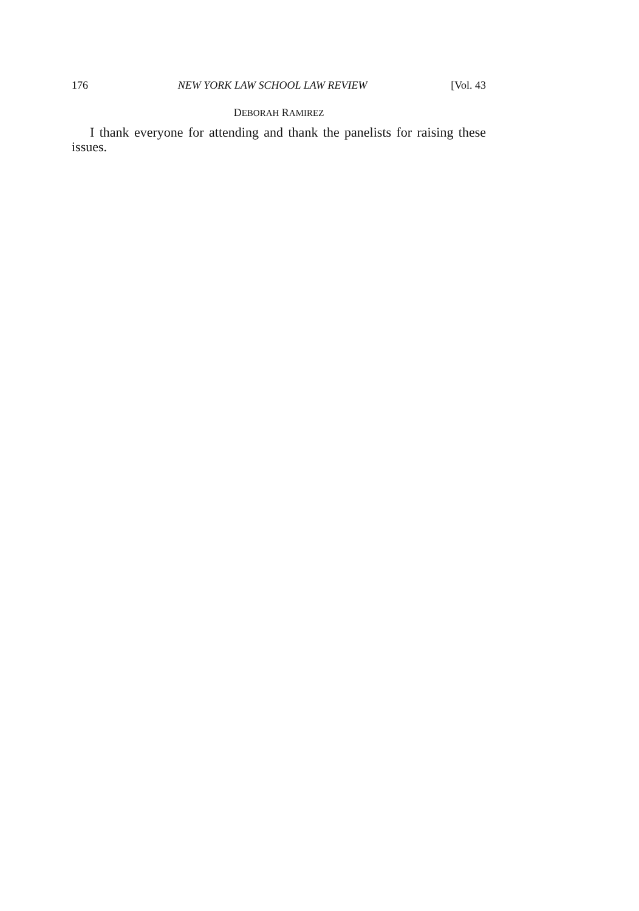176 NEW YORK LAW SCHOOL LAW REVIEW [Vol. 43
DEBORAH RAMIREZ
I thank everyone for attending and thank the panelists for raising these issues.